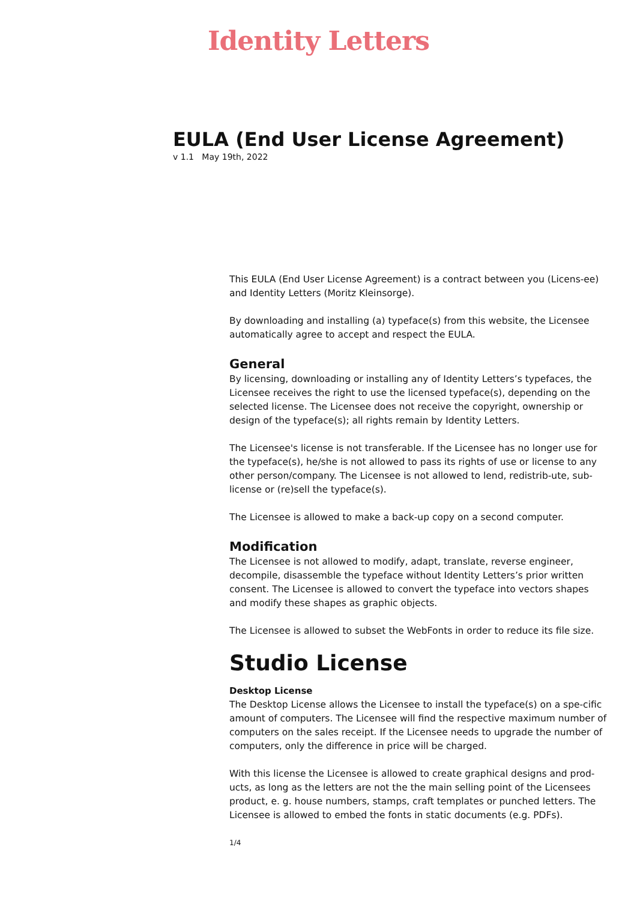Identity Letters
EULA (End User License Agreement)
v 1.1 May 19th, 2022
This EULA (End User License Agreement) is a contract between you (Licens-ee) and Identity Letters (Moritz Kleinsorge).
By downloading and installing (a) typeface(s) from this website, the Licensee automatically agree to accept and respect the EULA.
General
By licensing, downloading or installing any of Identity Letters’s typefaces, the Licensee receives the right to use the licensed typeface(s), depending on the selected license. The Licensee does not receive the copyright, ownership or design of the typeface(s); all rights remain by Identity Letters.
The Licensee's license is not transferable. If the Licensee has no longer use for the typeface(s), he/she is not allowed to pass its rights of use or license to any other person/company. The Licensee is not allowed to lend, redistrib-ute, sub-license or (re)sell the typeface(s).
The Licensee is allowed to make a back-up copy on a second computer.
Modification
The Licensee is not allowed to modify, adapt, translate, reverse engineer, decompile, disassemble the typeface without Identity Letters’s prior written consent. The Licensee is allowed to convert the typeface into vectors shapes and modify these shapes as graphic objects.
The Licensee is allowed to subset the WebFonts in order to reduce its file size.
Studio License
Desktop License
The Desktop License allows the Licensee to install the typeface(s) on a spe-cific amount of computers. The Licensee will find the respective maximum number of computers on the sales receipt. If the Licensee needs to upgrade the number of computers, only the difference in price will be charged.
With this license the Licensee is allowed to create graphical designs and prod-ucts, as long as the letters are not the the main selling point of the Licensees product, e. g. house numbers, stamps, craft templates or punched letters. The Licensee is allowed to embed the fonts in static documents (e.g. PDFs).
1/4